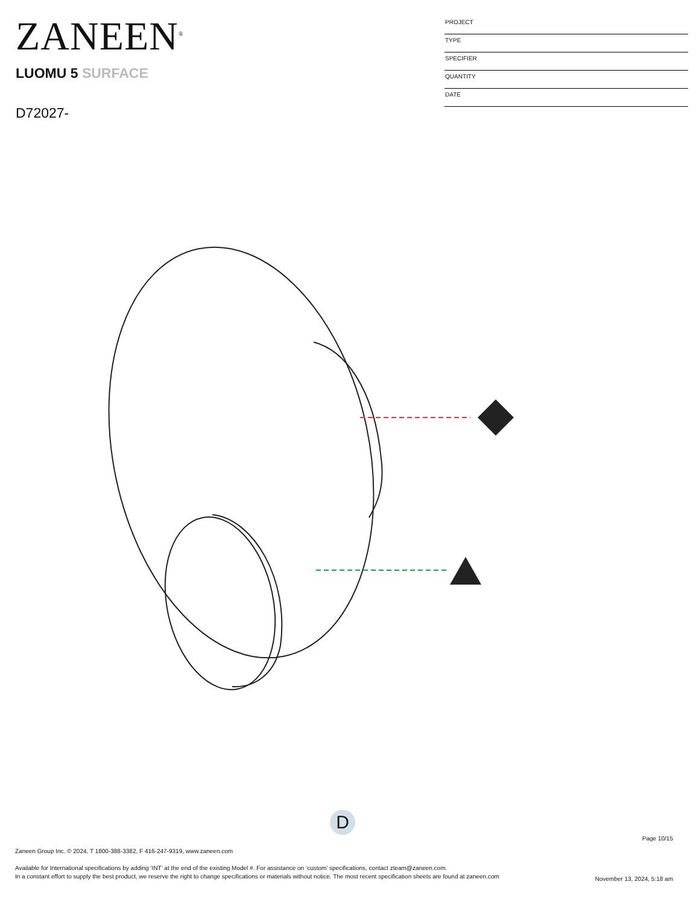ZANEEN<sup>®</sup>
LUOMU 5 SURFACE
D72027-
PROJECT
TYPE
SPECIFIER
QUANTITY
DATE
D
Page 10/15
Zaneen Group Inc. © 2024, T 1800-388-3382, F 416-247-9319, www.zaneen.com
Available for International specifications by adding ‘INT’ at the end of the existing Model #. For assistance on ‘custom’ specifications, contact zteam@zaneen.com.
In a constant effort to supply the best product, we reserve the right to change specifications or materials without notice. The most recent specification sheets are found at zaneen.com
November 13, 2024, 5:18 am